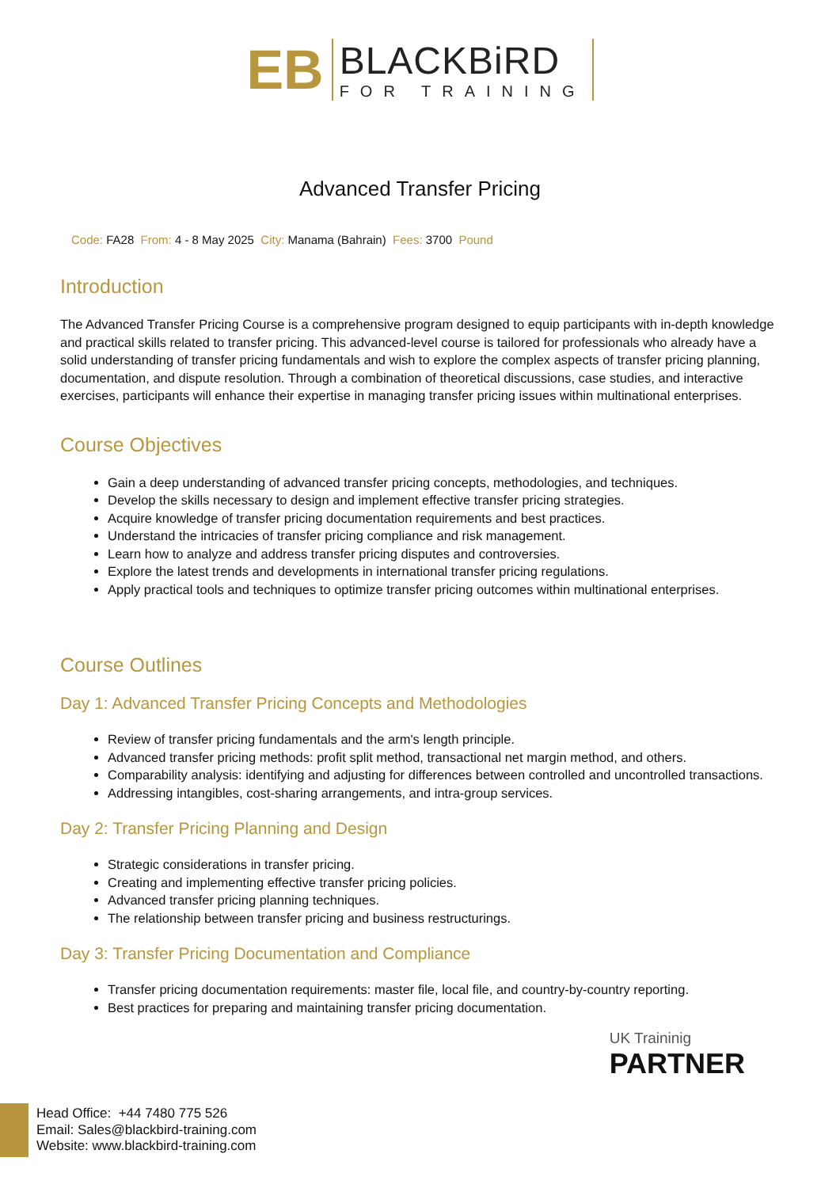EB
BLACKBiRD
FOR TRAINING
Advanced Transfer Pricing
Code: FA28 From: 4 - 8 May 2025 City: Manama (Bahrain) Fees: 3700 Pound
Introduction
The Advanced Transfer Pricing Course is a comprehensive program designed to equip participants with in-depth knowledge and practical skills related to transfer pricing. This advanced-level course is tailored for professionals who already have a solid understanding of transfer pricing fundamentals and wish to explore the complex aspects of transfer pricing planning, documentation, and dispute resolution. Through a combination of theoretical discussions, case studies, and interactive exercises, participants will enhance their expertise in managing transfer pricing issues within multinational enterprises.
Course Objectives
Gain a deep understanding of advanced transfer pricing concepts, methodologies, and techniques.
Develop the skills necessary to design and implement effective transfer pricing strategies.
Acquire knowledge of transfer pricing documentation requirements and best practices.
Understand the intricacies of transfer pricing compliance and risk management.
Learn how to analyze and address transfer pricing disputes and controversies.
Explore the latest trends and developments in international transfer pricing regulations.
Apply practical tools and techniques to optimize transfer pricing outcomes within multinational enterprises.
Course Outlines
Day 1: Advanced Transfer Pricing Concepts and Methodologies
Review of transfer pricing fundamentals and the arm's length principle.
Advanced transfer pricing methods: profit split method, transactional net margin method, and others.
Comparability analysis: identifying and adjusting for differences between controlled and uncontrolled transactions.
Addressing intangibles, cost-sharing arrangements, and intra-group services.
Day 2: Transfer Pricing Planning and Design
Strategic considerations in transfer pricing.
Creating and implementing effective transfer pricing policies.
Advanced transfer pricing planning techniques.
The relationship between transfer pricing and business restructurings.
Day 3: Transfer Pricing Documentation and Compliance
Transfer pricing documentation requirements: master file, local file, and country-by-country reporting.
Best practices for preparing and maintaining transfer pricing documentation.
UK Traininig
PARTNER
Head Office: +44 7480 775 526
Email: Sales@blackbird-training.com
Website: www.blackbird-training.com